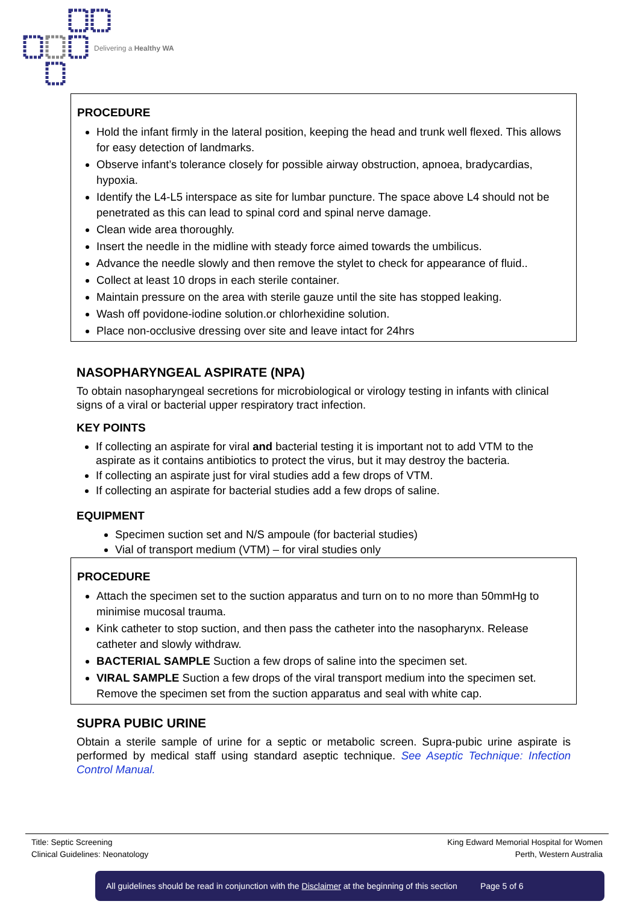Delivering a Healthy WA
PROCEDURE
Hold the infant firmly in the lateral position, keeping the head and trunk well flexed. This allows for easy detection of landmarks.
Observe infant’s tolerance closely for possible airway obstruction, apnoea, bradycardias, hypoxia.
Identify the L4-L5 interspace as site for lumbar puncture. The space above L4 should not be penetrated as this can lead to spinal cord and spinal nerve damage.
Clean wide area thoroughly.
Insert the needle in the midline with steady force aimed towards the umbilicus.
Advance the needle slowly and then remove the stylet to check for appearance of fluid..
Collect at least 10 drops in each sterile container.
Maintain pressure on the area with sterile gauze until the site has stopped leaking.
Wash off povidone-iodine solution.or chlorhexidine solution.
Place non-occlusive dressing over site and leave intact for 24hrs
NASOPHARYNGEAL ASPIRATE (NPA)
To obtain nasopharyngeal secretions for microbiological or virology testing in infants with clinical signs of a viral or bacterial upper respiratory tract infection.
KEY POINTS
If collecting an aspirate for viral and bacterial testing it is important not to add VTM to the aspirate as it contains antibiotics to protect the virus, but it may destroy the bacteria.
If collecting an aspirate just for viral studies add a few drops of VTM.
If collecting an aspirate for bacterial studies add a few drops of saline.
EQUIPMENT
Specimen suction set and N/S ampoule (for bacterial studies)
Vial of transport medium (VTM) – for viral studies only
PROCEDURE
Attach the specimen set to the suction apparatus and turn on to no more than 50mmHg to minimise mucosal trauma.
Kink catheter to stop suction, and then pass the catheter into the nasopharynx. Release catheter and slowly withdraw.
BACTERIAL SAMPLE Suction a few drops of saline into the specimen set.
VIRAL SAMPLE Suction a few drops of the viral transport medium into the specimen set. Remove the specimen set from the suction apparatus and seal with white cap.
SUPRA PUBIC URINE
Obtain a sterile sample of urine for a septic or metabolic screen. Supra-pubic urine aspirate is performed by medical staff using standard aseptic technique. See Aseptic Technique: Infection Control Manual.
Title: Septic Screening
Clinical Guidelines: Neonatology
King Edward Memorial Hospital for Women
Perth, Western Australia
All guidelines should be read in conjunction with the Disclaimer at the beginning of this section Page 5 of 6